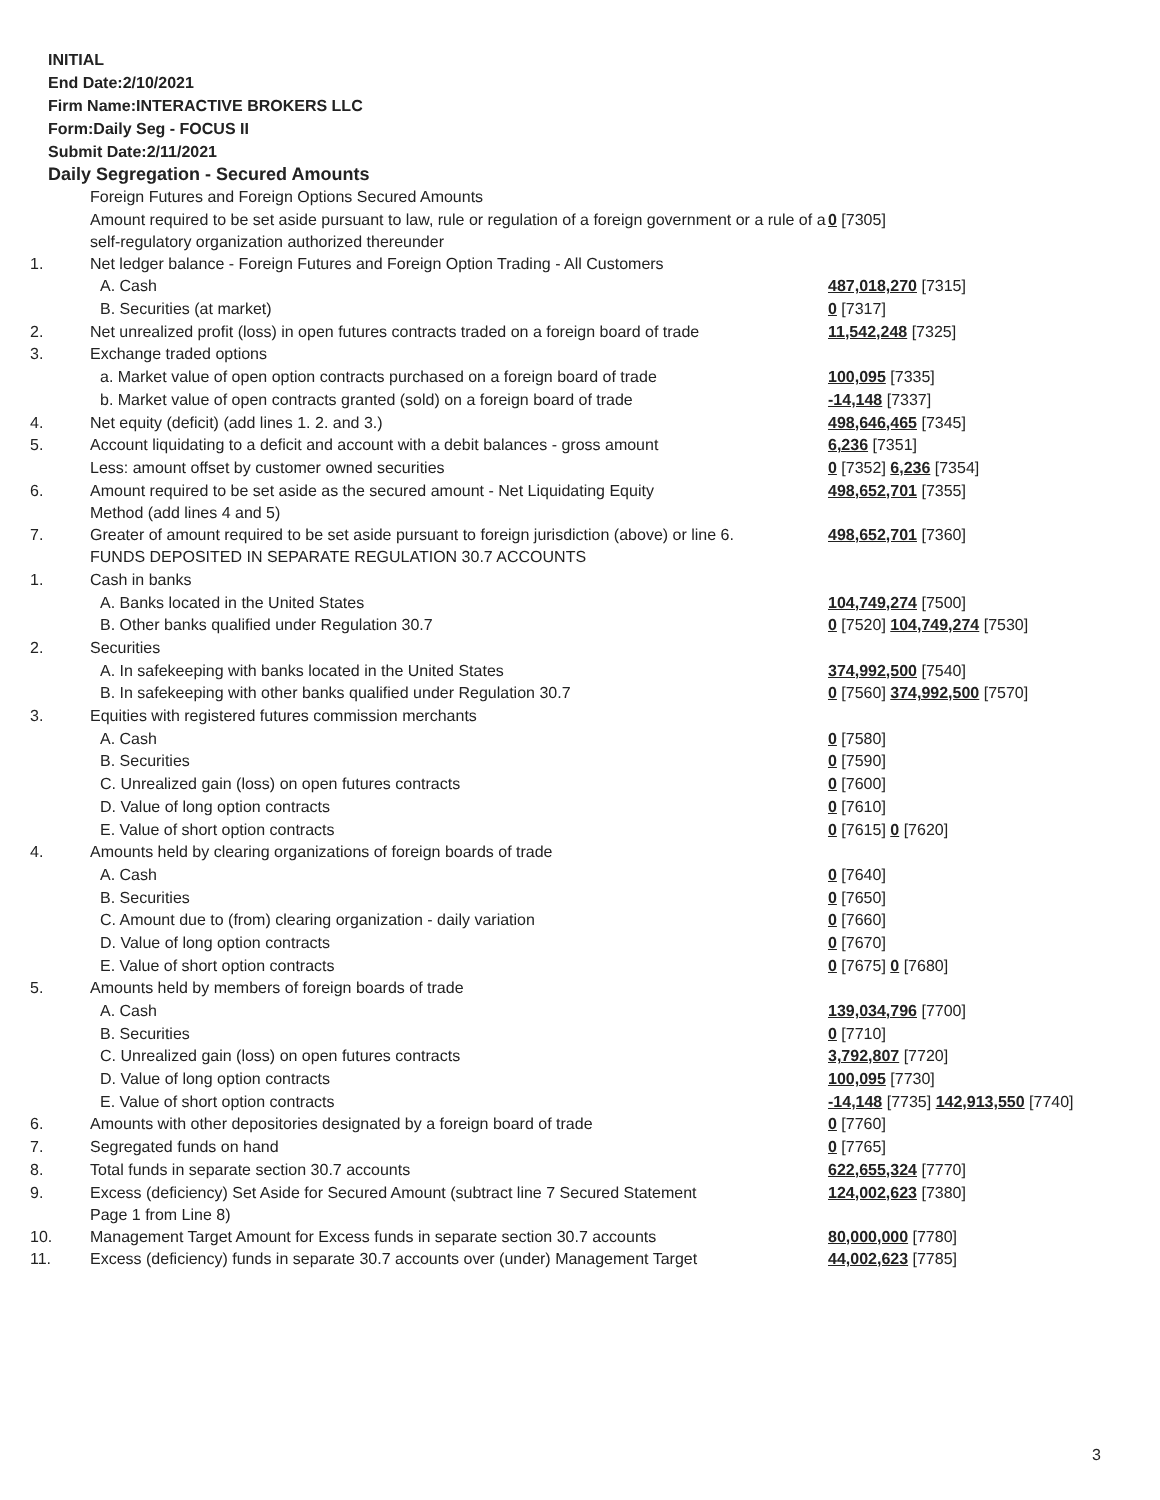INITIAL
End Date:2/10/2021
Firm Name:INTERACTIVE BROKERS LLC
Form:Daily Seg - FOCUS II
Submit Date:2/11/2021
Daily Segregation - Secured Amounts
| | Foreign Futures and Foreign Options Secured Amounts | |
| | Amount required to be set aside pursuant to law, rule or regulation of a foreign government or a rule of a self-regulatory organization authorized thereunder | 0 [7305] |
| 1. | Net ledger balance - Foreign Futures and Foreign Option Trading - All Customers | |
| | A. Cash | 487,018,270 [7315] |
| | B. Securities (at market) | 0 [7317] |
| 2. | Net unrealized profit (loss) in open futures contracts traded on a foreign board of trade | 11,542,248 [7325] |
| 3. | Exchange traded options | |
| | a. Market value of open option contracts purchased on a foreign board of trade | 100,095 [7335] |
| | b. Market value of open contracts granted (sold) on a foreign board of trade | -14,148 [7337] |
| 4. | Net equity (deficit) (add lines 1. 2. and 3.) | 498,646,465 [7345] |
| 5. | Account liquidating to a deficit and account with a debit balances - gross amount | 6,236 [7351] |
| | Less: amount offset by customer owned securities | 0 [7352] 6,236 [7354] |
| 6. | Amount required to be set aside as the secured amount - Net Liquidating Equity Method (add lines 4 and 5) | 498,652,701 [7355] |
| 7. | Greater of amount required to be set aside pursuant to foreign jurisdiction (above) or line 6. | 498,652,701 [7360] |
| | FUNDS DEPOSITED IN SEPARATE REGULATION 30.7 ACCOUNTS | |
| 1. | Cash in banks | |
| | A. Banks located in the United States | 104,749,274 [7500] |
| | B. Other banks qualified under Regulation 30.7 | 0 [7520] 104,749,274 [7530] |
| 2. | Securities | |
| | A. In safekeeping with banks located in the United States | 374,992,500 [7540] |
| | B. In safekeeping with other banks qualified under Regulation 30.7 | 0 [7560] 374,992,500 [7570] |
| 3. | Equities with registered futures commission merchants | |
| | A. Cash | 0 [7580] |
| | B. Securities | 0 [7590] |
| | C. Unrealized gain (loss) on open futures contracts | 0 [7600] |
| | D. Value of long option contracts | 0 [7610] |
| | E. Value of short option contracts | 0 [7615] 0 [7620] |
| 4. | Amounts held by clearing organizations of foreign boards of trade | |
| | A. Cash | 0 [7640] |
| | B. Securities | 0 [7650] |
| | C. Amount due to (from) clearing organization - daily variation | 0 [7660] |
| | D. Value of long option contracts | 0 [7670] |
| | E. Value of short option contracts | 0 [7675] 0 [7680] |
| 5. | Amounts held by members of foreign boards of trade | |
| | A. Cash | 139,034,796 [7700] |
| | B. Securities | 0 [7710] |
| | C. Unrealized gain (loss) on open futures contracts | 3,792,807 [7720] |
| | D. Value of long option contracts | 100,095 [7730] |
| | E. Value of short option contracts | -14,148 [7735] 142,913,550 [7740] |
| 6. | Amounts with other depositories designated by a foreign board of trade | 0 [7760] |
| 7. | Segregated funds on hand | 0 [7765] |
| 8. | Total funds in separate section 30.7 accounts | 622,655,324 [7770] |
| 9. | Excess (deficiency) Set Aside for Secured Amount (subtract line 7 Secured Statement Page 1 from Line 8) | 124,002,623 [7380] |
| 10. | Management Target Amount for Excess funds in separate section 30.7 accounts | 80,000,000 [7780] |
| 11. | Excess (deficiency) funds in separate 30.7 accounts over (under) Management Target | 44,002,623 [7785] |
3